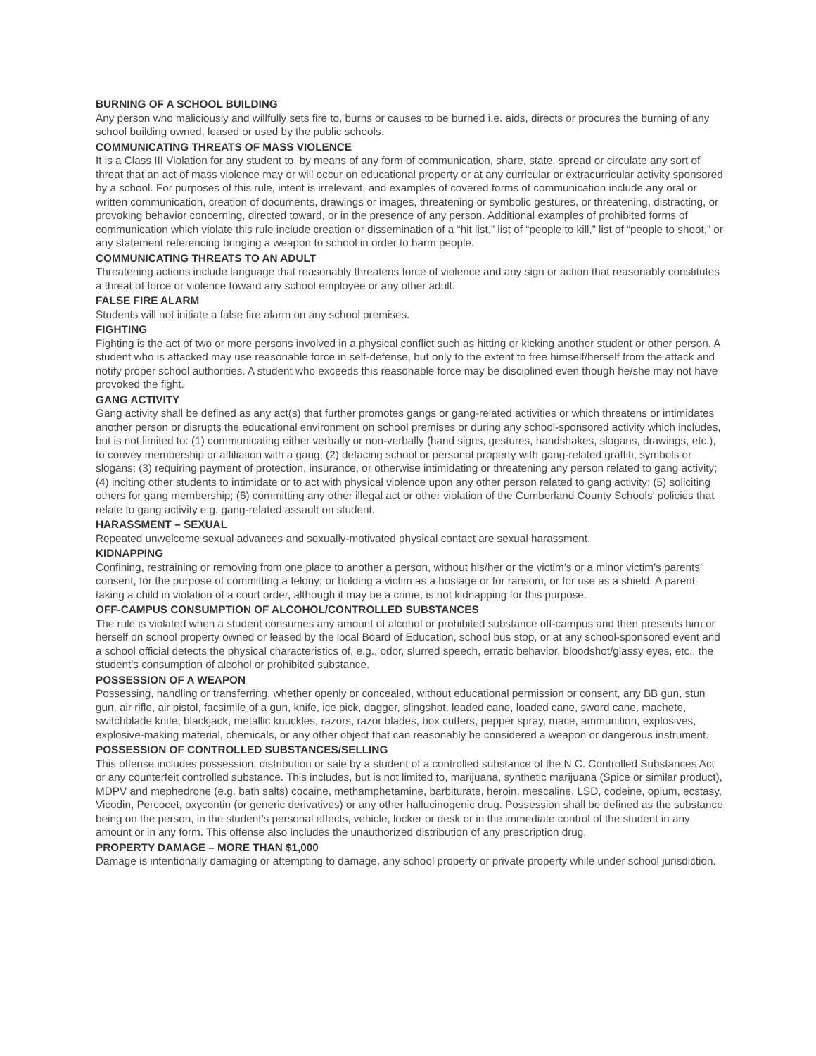BURNING OF A SCHOOL BUILDING
Any person who maliciously and willfully sets fire to, burns or causes to be burned i.e. aids, directs or procures the burning of any school building owned, leased or used by the public schools.
COMMUNICATING THREATS OF MASS VIOLENCE
It is a Class III Violation for any student to, by means of any form of communication, share, state, spread or circulate any sort of threat that an act of mass violence may or will occur on educational property or at any curricular or extracurricular activity sponsored by a school. For purposes of this rule, intent is irrelevant, and examples of covered forms of communication include any oral or written communication, creation of documents, drawings or images, threatening or symbolic gestures, or threatening, distracting, or provoking behavior concerning, directed toward, or in the presence of any person. Additional examples of prohibited forms of communication which violate this rule include creation or dissemination of a “hit list,” list of “people to kill,” list of “people to shoot,” or any statement referencing bringing a weapon to school in order to harm people.
COMMUNICATING THREATS TO AN ADULT
Threatening actions include language that reasonably threatens force of violence and any sign or action that reasonably constitutes a threat of force or violence toward any school employee or any other adult.
FALSE FIRE ALARM
Students will not initiate a false fire alarm on any school premises.
FIGHTING
Fighting is the act of two or more persons involved in a physical conflict such as hitting or kicking another student or other person. A student who is attacked may use reasonable force in self-defense, but only to the extent to free himself/herself from the attack and notify proper school authorities. A student who exceeds this reasonable force may be disciplined even though he/she may not have provoked the fight.
GANG ACTIVITY
Gang activity shall be defined as any act(s) that further promotes gangs or gang-related activities or which threatens or intimidates another person or disrupts the educational environment on school premises or during any school-sponsored activity which includes, but is not limited to: (1) communicating either verbally or non-verbally (hand signs, gestures, handshakes, slogans, drawings, etc.), to convey membership or affiliation with a gang; (2) defacing school or personal property with gang-related graffiti, symbols or slogans; (3) requiring payment of protection, insurance, or otherwise intimidating or threatening any person related to gang activity; (4) inciting other students to intimidate or to act with physical violence upon any other person related to gang activity; (5) soliciting others for gang membership; (6) committing any other illegal act or other violation of the Cumberland County Schools’ policies that relate to gang activity e.g. gang-related assault on student.
HARASSMENT – SEXUAL
Repeated unwelcome sexual advances and sexually-motivated physical contact are sexual harassment.
KIDNAPPING
Confining, restraining or removing from one place to another a person, without his/her or the victim’s or a minor victim’s parents’ consent, for the purpose of committing a felony; or holding a victim as a hostage or for ransom, or for use as a shield. A parent taking a child in violation of a court order, although it may be a crime, is not kidnapping for this purpose.
OFF-CAMPUS CONSUMPTION OF ALCOHOL/CONTROLLED SUBSTANCES
The rule is violated when a student consumes any amount of alcohol or prohibited substance off-campus and then presents him or herself on school property owned or leased by the local Board of Education, school bus stop, or at any school-sponsored event and a school official detects the physical characteristics of, e.g., odor, slurred speech, erratic behavior, bloodshot/glassy eyes, etc., the student’s consumption of alcohol or prohibited substance.
POSSESSION OF A WEAPON
Possessing, handling or transferring, whether openly or concealed, without educational permission or consent, any BB gun, stun gun, air rifle, air pistol, facsimile of a gun, knife, ice pick, dagger, slingshot, leaded cane, loaded cane, sword cane, machete, switchblade knife, blackjack, metallic knuckles, razors, razor blades, box cutters, pepper spray, mace, ammunition, explosives, explosive-making material, chemicals, or any other object that can reasonably be considered a weapon or dangerous instrument.
POSSESSION OF CONTROLLED SUBSTANCES/SELLING
This offense includes possession, distribution or sale by a student of a controlled substance of the N.C. Controlled Substances Act or any counterfeit controlled substance. This includes, but is not limited to, marijuana, synthetic marijuana (Spice or similar product), MDPV and mephedrone (e.g. bath salts) cocaine, methamphetamine, barbiturate, heroin, mescaline, LSD, codeine, opium, ecstasy, Vicodin, Percocet, oxycontin (or generic derivatives) or any other hallucinogenic drug. Possession shall be defined as the substance being on the person, in the student’s personal effects, vehicle, locker or desk or in the immediate control of the student in any amount or in any form. This offense also includes the unauthorized distribution of any prescription drug.
PROPERTY DAMAGE – MORE THAN $1,000
Damage is intentionally damaging or attempting to damage, any school property or private property while under school jurisdiction.